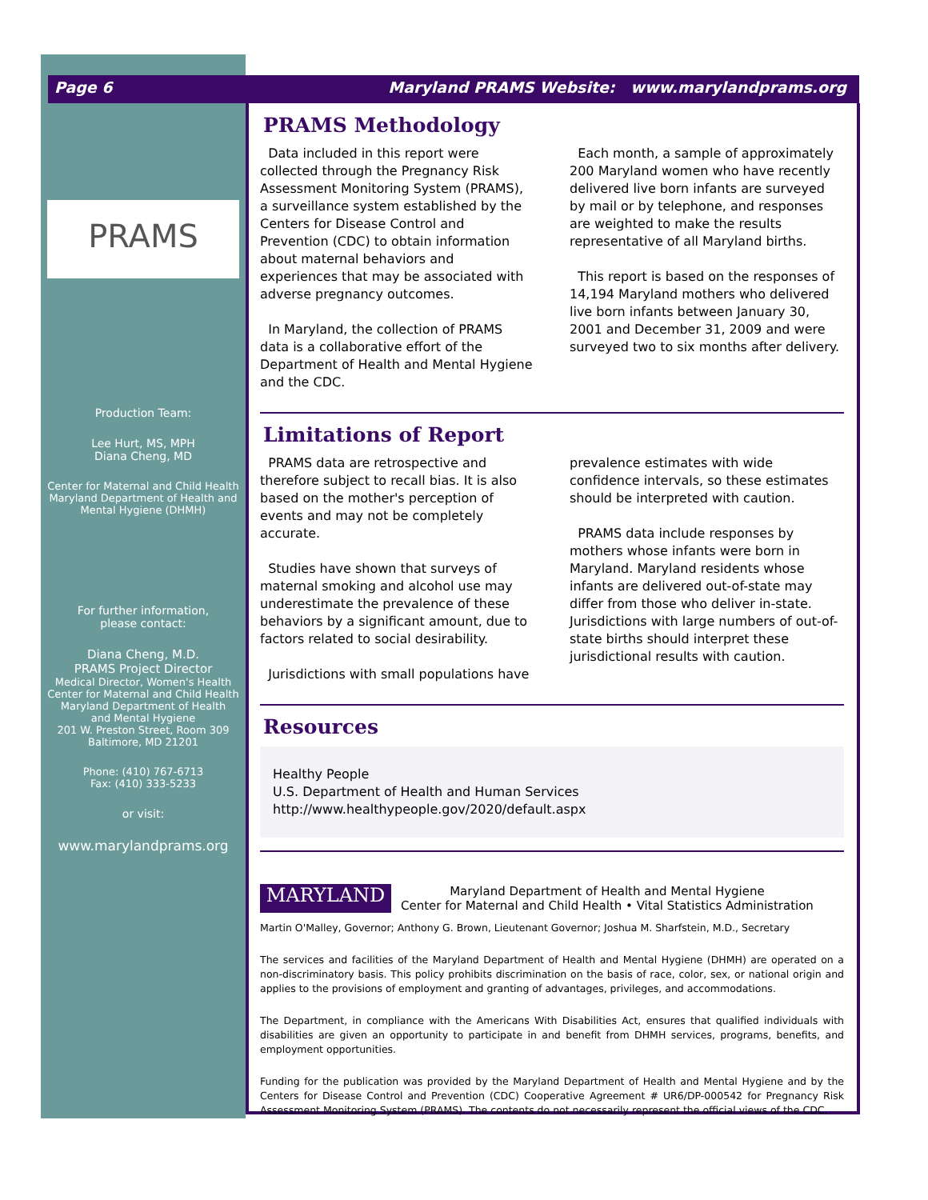Page 6 Maryland PRAMS Website: www.marylandprams.org
PRAMS
Production Team:
Lee Hurt, MS, MPH
Diana Cheng, MD
Center for Maternal and Child Health
Maryland Department of Health and
Mental Hygiene (DHMH)
For further information,
please contact:
Diana Cheng, M.D.
PRAMS Project Director
Medical Director, Women's Health
Center for Maternal and Child Health
Maryland Department of Health
and Mental Hygiene
201 W. Preston Street, Room 309
Baltimore, MD 21201
Phone: (410) 767-6713
Fax: (410) 333-5233
or visit:
www.marylandprams.org
PRAMS Methodology
Data included in this report were collected through the Pregnancy Risk Assessment Monitoring System (PRAMS), a surveillance system established by the Centers for Disease Control and Prevention (CDC) to obtain information about maternal behaviors and experiences that may be associated with adverse pregnancy outcomes.
In Maryland, the collection of PRAMS data is a collaborative effort of the Department of Health and Mental Hygiene and the CDC.
Each month, a sample of approximately 200 Maryland women who have recently delivered live born infants are surveyed by mail or by telephone, and responses are weighted to make the results representative of all Maryland births.
This report is based on the responses of 14,194 Maryland mothers who delivered live born infants between January 30, 2001 and December 31, 2009 and were surveyed two to six months after delivery.
Limitations of Report
PRAMS data are retrospective and therefore subject to recall bias. It is also based on the mother's perception of events and may not be completely accurate.
Studies have shown that surveys of maternal smoking and alcohol use may underestimate the prevalence of these behaviors by a significant amount, due to factors related to social desirability.
Jurisdictions with small populations have
prevalence estimates with wide confidence intervals, so these estimates should be interpreted with caution.
PRAMS data include responses by mothers whose infants were born in Maryland. Maryland residents whose infants are delivered out-of-state may differ from those who deliver in-state. Jurisdictions with large numbers of out-of-state births should interpret these jurisdictional results with caution.
Resources
Healthy People
U.S. Department of Health and Human Services
http://www.healthypeople.gov/2020/default.aspx
MARYLAND
Maryland Department of Health and Mental Hygiene
Center for Maternal and Child Health • Vital Statistics Administration
Martin O'Malley, Governor; Anthony G. Brown, Lieutenant Governor; Joshua M. Sharfstein, M.D., Secretary
The services and facilities of the Maryland Department of Health and Mental Hygiene (DHMH) are operated on a non-discriminatory basis. This policy prohibits discrimination on the basis of race, color, sex, or national origin and applies to the provisions of employment and granting of advantages, privileges, and accommodations.
The Department, in compliance with the Americans With Disabilities Act, ensures that qualified individuals with disabilities are given an opportunity to participate in and benefit from DHMH services, programs, benefits, and employment opportunities.
Funding for the publication was provided by the Maryland Department of Health and Mental Hygiene and by the Centers for Disease Control and Prevention (CDC) Cooperative Agreement # UR6/DP-000542 for Pregnancy Risk Assessment Monitoring System (PRAMS). The contents do not necessarily represent the official views of the CDC.